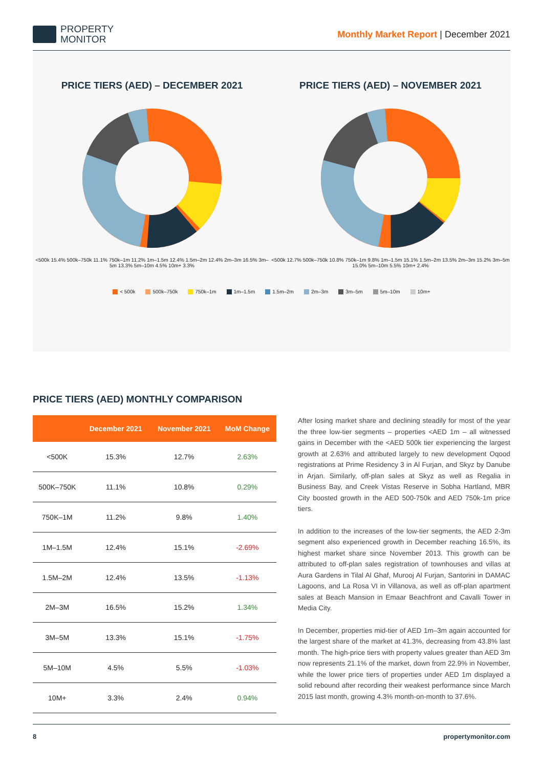PROPERTY
MONITOR
Monthly Market Report | December 2021
PRICE TIERS (AED) – DECEMBER 2021
<500k 15.4% 500k–750k 11.1% 750k–1m 11.2% 1m–1.5m 12.4% 1.5m–2m 12.4% 2m–3m 16.5% 3m–5m 13.3% 5m–10m 4.5% 10m+ 3.3%
PRICE TIERS (AED) – NOVEMBER 2021
<500k 12.7% 500k–750k 10.8% 750k–1m 9.8% 1m–1.5m 15.1% 1.5m–2m 13.5% 2m–3m 15.2% 3m–5m 15.0% 5m–10m 5.5% 10m+ 2.4%
< 500k 500k–750k 750k–1m 1m–1.5m 1.5m–2m 2m–3m 3m–5m 5m–10m 10m+
PRICE TIERS (AED) MONTHLY COMPARISON
| | December 2021 | November 2021 | MoM Change |
| --- | --- | --- | --- |
| <500K | 15.3% | 12.7% | 2.63% |
| 500K–750K | 11.1% | 10.8% | 0.29% |
| 750K–1M | 11.2% | 9.8% | 1.40% |
| 1M–1.5M | 12.4% | 15.1% | -2.69% |
| 1.5M–2M | 12.4% | 13.5% | -1.13% |
| 2M–3M | 16.5% | 15.2% | 1.34% |
| 3M–5M | 13.3% | 15.1% | -1.75% |
| 5M–10M | 4.5% | 5.5% | -1.03% |
| 10M+ | 3.3% | 2.4% | 0.94% |
After losing market share and declining steadily for most of the year the three low-tier segments – properties <AED 1m – all witnessed gains in December with the <AED 500k tier experiencing the largest growth at 2.63% and attributed largely to new development Oqood registrations at Prime Residency 3 in Al Furjan, and Skyz by Danube in Arjan. Similarly, off-plan sales at Skyz as well as Regalia in Business Bay, and Creek Vistas Reserve in Sobha Hartland, MBR City boosted growth in the AED 500-750k and AED 750k-1m price tiers.
In addition to the increases of the low-tier segments, the AED 2-3m segment also experienced growth in December reaching 16.5%, its highest market share since November 2013. This growth can be attributed to off-plan sales registration of townhouses and villas at Aura Gardens in Tilal Al Ghaf, Murooj Al Furjan, Santorini in DAMAC Lagoons, and La Rosa VI in Villanova, as well as off-plan apartment sales at Beach Mansion in Emaar Beachfront and Cavalli Tower in Media City.
In December, properties mid-tier of AED 1m–3m again accounted for the largest share of the market at 41.3%, decreasing from 43.8% last month. The high-price tiers with property values greater than AED 3m now represents 21.1% of the market, down from 22.9% in November, while the lower price tiers of properties under AED 1m displayed a solid rebound after recording their weakest performance since March 2015 last month, growing 4.3% month-on-month to 37.6%.
8 propertymonitor.com